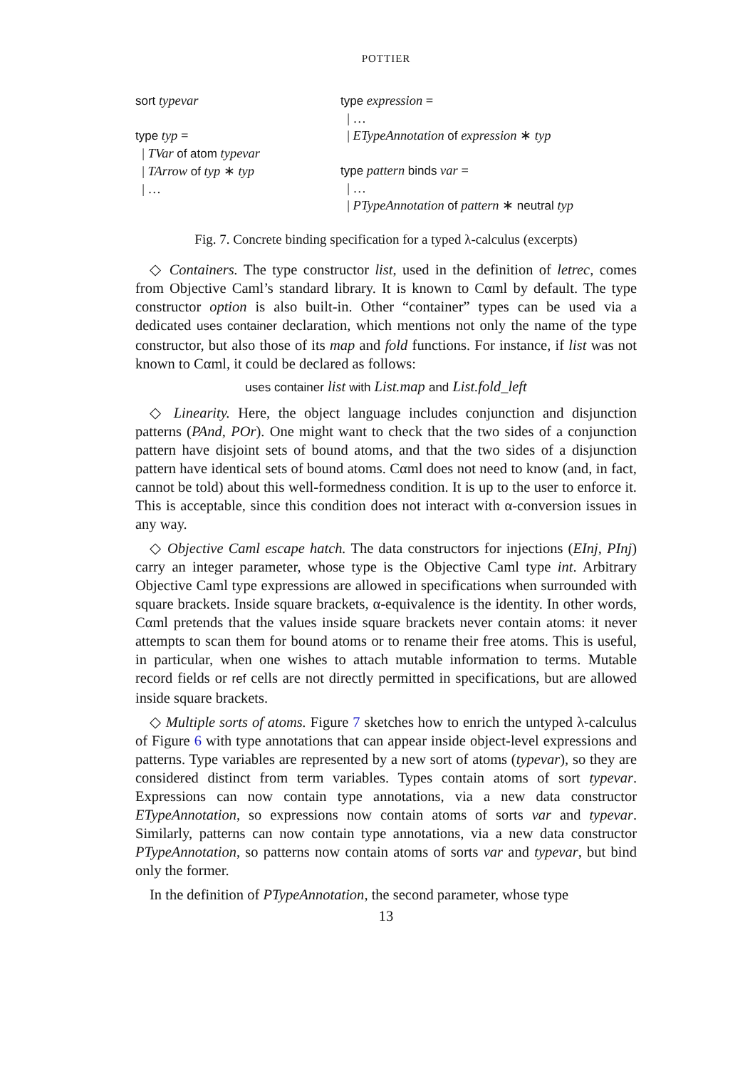POTTIER
sort typevar
type typ =
| TVar of atom typevar
| TArrow of typ ∗ typ
| …
type expression =
| …
| ETypeAnnotation of expression ∗ typ
type pattern binds var =
| …
| PTypeAnnotation of pattern ∗ neutral typ
Fig. 7. Concrete binding specification for a typed λ-calculus (excerpts)
◇ Containers. The type constructor list, used in the definition of letrec, comes from Objective Caml’s standard library. It is known to Cαml by default. The type constructor option is also built-in. Other “container” types can be used via a dedicated uses container declaration, which mentions not only the name of the type constructor, but also those of its map and fold functions. For instance, if list was not known to Cαml, it could be declared as follows:
uses container list with List.map and List.fold_left
◇ Linearity. Here, the object language includes conjunction and disjunction patterns (PAnd, POr). One might want to check that the two sides of a conjunction pattern have disjoint sets of bound atoms, and that the two sides of a disjunction pattern have identical sets of bound atoms. Cαml does not need to know (and, in fact, cannot be told) about this well-formedness condition. It is up to the user to enforce it. This is acceptable, since this condition does not interact with α-conversion issues in any way.
◇ Objective Caml escape hatch. The data constructors for injections (EInj, PInj) carry an integer parameter, whose type is the Objective Caml type int. Arbitrary Objective Caml type expressions are allowed in specifications when surrounded with square brackets. Inside square brackets, α-equivalence is the identity. In other words, Cαml pretends that the values inside square brackets never contain atoms: it never attempts to scan them for bound atoms or to rename their free atoms. This is useful, in particular, when one wishes to attach mutable information to terms. Mutable record fields or ref cells are not directly permitted in specifications, but are allowed inside square brackets.
◇ Multiple sorts of atoms. Figure 7 sketches how to enrich the untyped λ-calculus of Figure 6 with type annotations that can appear inside object-level expressions and patterns. Type variables are represented by a new sort of atoms (typevar), so they are considered distinct from term variables. Types contain atoms of sort typevar. Expressions can now contain type annotations, via a new data constructor ETypeAnnotation, so expressions now contain atoms of sorts var and typevar. Similarly, patterns can now contain type annotations, via a new data constructor PTypeAnnotation, so patterns now contain atoms of sorts var and typevar, but bind only the former.
In the definition of PTypeAnnotation, the second parameter, whose type
13